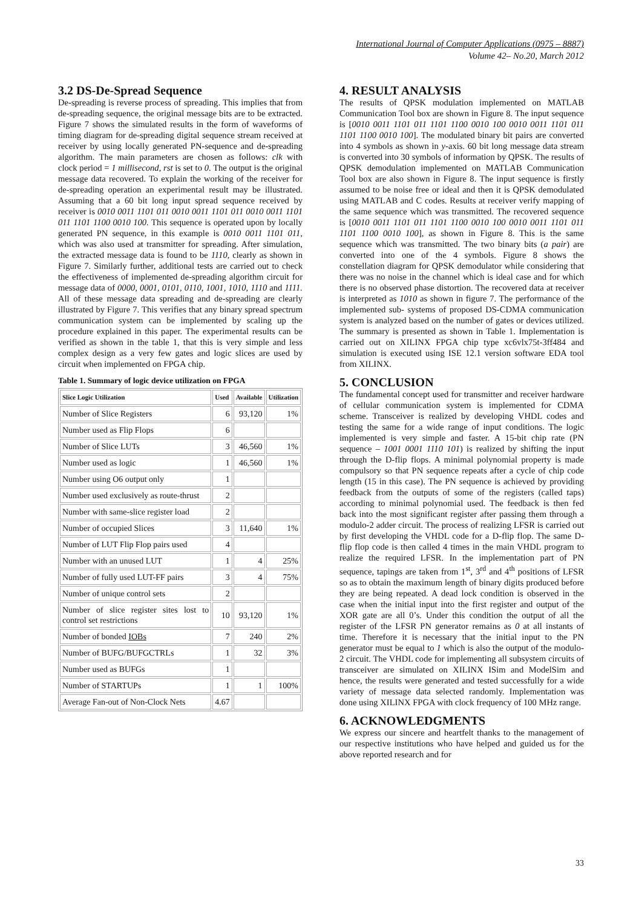International Journal of Computer Applications (0975 – 8887)
Volume 42– No.20, March 2012
3.2 DS-De-Spread Sequence
De-spreading is reverse process of spreading. This implies that from de-spreading sequence, the original message bits are to be extracted. Figure 7 shows the simulated results in the form of waveforms of timing diagram for de-spreading digital sequence stream received at receiver by using locally generated PN-sequence and de-spreading algorithm. The main parameters are chosen as follows: clk with clock period = 1 millisecond, rst is set to 0. The output is the original message data recovered. To explain the working of the receiver for de-spreading operation an experimental result may be illustrated. Assuming that a 60 bit long input spread sequence received by receiver is 0010 0011 1101 011 0010 0011 1101 011 0010 0011 1101 011 1101 1100 0010 100. This sequence is operated upon by locally generated PN sequence, in this example is 0010 0011 1101 011, which was also used at transmitter for spreading. After simulation, the extracted message data is found to be 1110, clearly as shown in Figure 7. Similarly further, additional tests are carried out to check the effectiveness of implemented de-spreading algorithm circuit for message data of 0000, 0001, 0101, 0110, 1001, 1010, 1110 and 1111. All of these message data spreading and de-spreading are clearly illustrated by Figure 7. This verifies that any binary spread spectrum communication system can be implemented by scaling up the procedure explained in this paper. The experimental results can be verified as shown in the table 1, that this is very simple and less complex design as a very few gates and logic slices are used by circuit when implemented on FPGA chip.
Table 1. Summary of logic device utilization on FPGA
| Slice Logic Utilization | Used | Available | Utilization |
| --- | --- | --- | --- |
| Number of Slice Registers | 6 | 93,120 | 1% |
| Number used as Flip Flops | 6 | | |
| Number of Slice LUTs | 3 | 46,560 | 1% |
| Number used as logic | 1 | 46,560 | 1% |
| Number using O6 output only | 1 | | |
| Number used exclusively as route-thrust | 2 | | |
| Number with same-slice register load | 2 | | |
| Number of occupied Slices | 3 | 11,640 | 1% |
| Number of LUT Flip Flop pairs used | 4 | | |
| Number with an unused LUT | 1 | 4 | 25% |
| Number of fully used LUT-FF pairs | 3 | 4 | 75% |
| Number of unique control sets | 2 | | |
| Number of slice register sites lost to control set restrictions | 10 | 93,120 | 1% |
| Number of bonded IOBs | 7 | 240 | 2% |
| Number of BUFG/BUFGCTRLs | 1 | 32 | 3% |
| Number used as BUFGs | 1 | | |
| Number of STARTUPs | 1 | 1 | 100% |
| Average Fan-out of Non-Clock Nets | 4.67 | | |
4. RESULT ANALYSIS
The results of QPSK modulation implemented on MATLAB Communication Tool box are shown in Figure 8. The input sequence is [0010 0011 1101 011 1101 1100 0010 100 0010 0011 1101 011 1101 1100 0010 100]. The modulated binary bit pairs are converted into 4 symbols as shown in y-axis. 60 bit long message data stream is converted into 30 symbols of information by QPSK. The results of QPSK demodulation implemented on MATLAB Communication Tool box are also shown in Figure 8. The input sequence is firstly assumed to be noise free or ideal and then it is QPSK demodulated using MATLAB and C codes. Results at receiver verify mapping of the same sequence which was transmitted. The recovered sequence is [0010 0011 1101 011 1101 1100 0010 100 0010 0011 1101 011 1101 1100 0010 100], as shown in Figure 8. This is the same sequence which was transmitted. The two binary bits (a pair) are converted into one of the 4 symbols. Figure 8 shows the constellation diagram for QPSK demodulator while considering that there was no noise in the channel which is ideal case and for which there is no observed phase distortion. The recovered data at receiver is interpreted as 1010 as shown in figure 7. The performance of the implemented sub- systems of proposed DS-CDMA communication system is analyzed based on the number of gates or devices utilized. The summary is presented as shown in Table 1. Implementation is carried out on XILINX FPGA chip type xc6vlx75t-3ff484 and simulation is executed using ISE 12.1 version software EDA tool from XILINX.
5. CONCLUSION
The fundamental concept used for transmitter and receiver hardware of cellular communication system is implemented for CDMA scheme. Transceiver is realized by developing VHDL codes and testing the same for a wide range of input conditions. The logic implemented is very simple and faster. A 15-bit chip rate (PN sequence – 1001 0001 1110 101) is realized by shifting the input through the D-flip flops. A minimal polynomial property is made compulsory so that PN sequence repeats after a cycle of chip code length (15 in this case). The PN sequence is achieved by providing feedback from the outputs of some of the registers (called taps) according to minimal polynomial used. The feedback is then fed back into the most significant register after passing them through a modulo-2 adder circuit. The process of realizing LFSR is carried out by first developing the VHDL code for a D-flip flop. The same D- flip flop code is then called 4 times in the main VHDL program to realize the required LFSR. In the implementation part of PN sequence, tapings are taken from 1<sup>st</sup>, 3<sup>rd</sup> and 4<sup>th</sup> positions of LFSR so as to obtain the maximum length of binary digits produced before they are being repeated. A dead lock condition is observed in the case when the initial input into the first register and output of the XOR gate are all 0’s. Under this condition the output of all the register of the LFSR PN generator remains as 0 at all instants of time. Therefore it is necessary that the initial input to the PN generator must be equal to 1 which is also the output of the modulo-2 circuit. The VHDL code for implementing all subsystem circuits of transceiver are simulated on XILINX ISim and ModelSim and hence, the results were generated and tested successfully for a wide variety of message data selected randomly. Implementation was done using XILINX FPGA with clock frequency of 100 MHz range.
6. ACKNOWLEDGMENTS
We express our sincere and heartfelt thanks to the management of our respective institutions who have helped and guided us for the above reported research and for
33